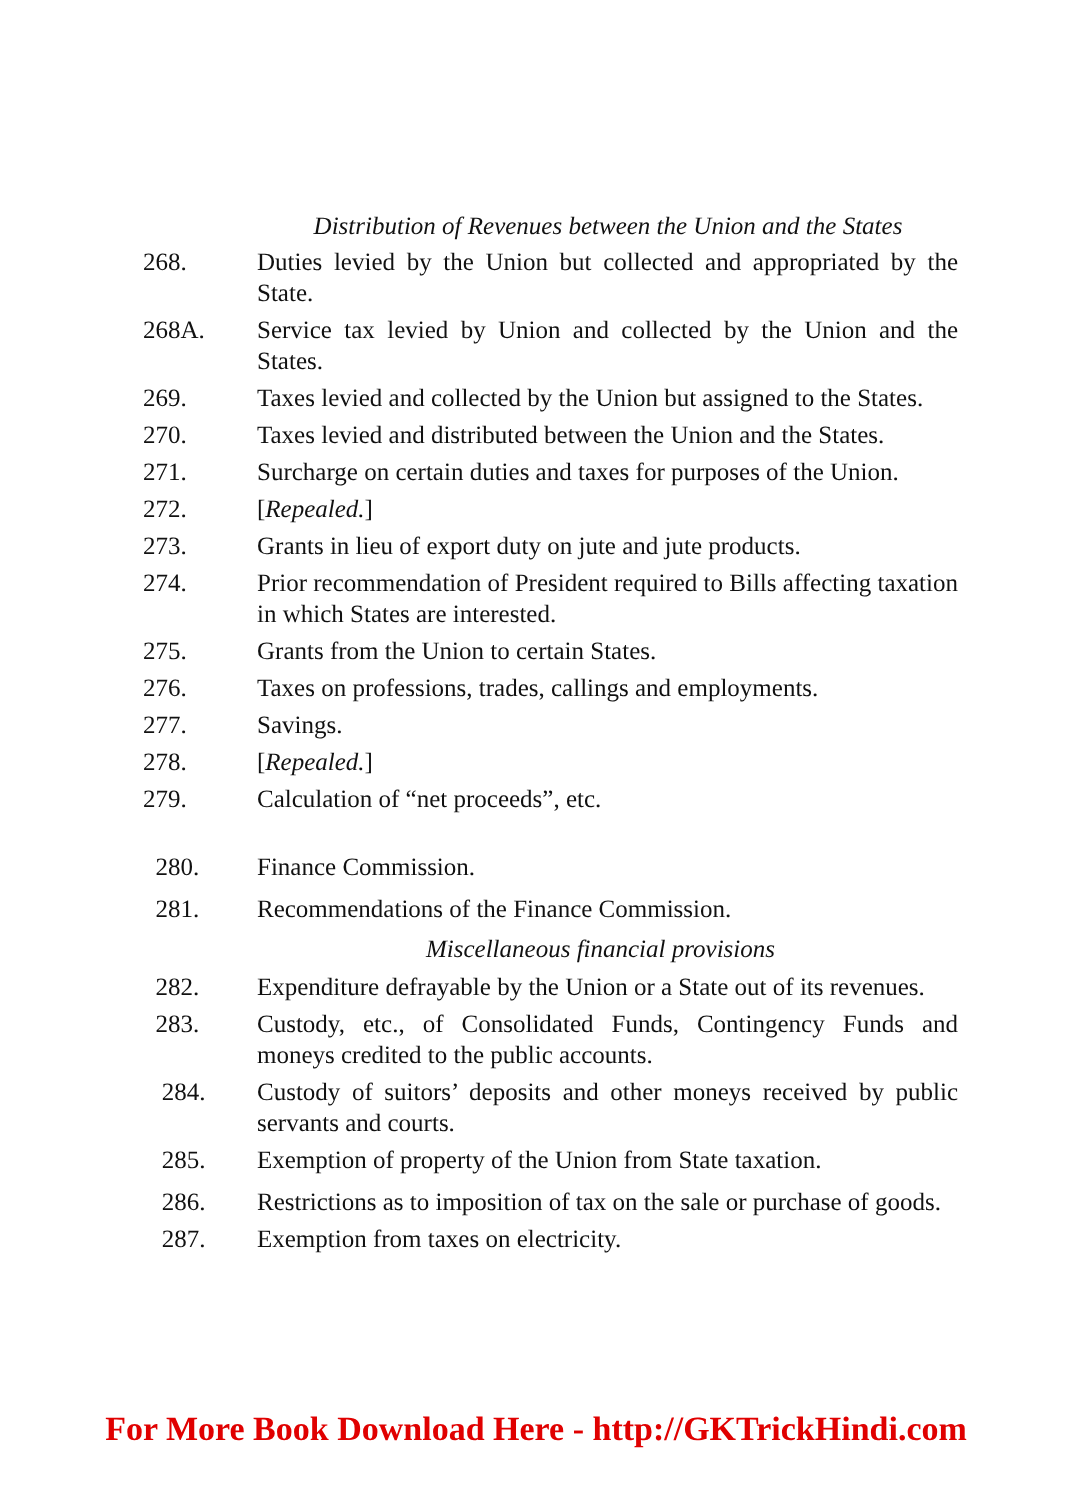Distribution of Revenues between the Union and the States
268. Duties levied by the Union but collected and appropriated by the State.
268A. Service tax levied by Union and collected by the Union and the States.
269. Taxes levied and collected by the Union but assigned to the States.
270. Taxes levied and distributed between the Union and the States.
271. Surcharge on certain duties and taxes for purposes of the Union.
272. [Repealed.]
273. Grants in lieu of export duty on jute and jute products.
274. Prior recommendation of President required to Bills affecting taxation in which States are interested.
275. Grants from the Union to certain States.
276. Taxes on professions, trades, callings and employments.
277. Savings.
278. [Repealed.]
279. Calculation of “net proceeds”, etc.
280. Finance Commission.
281. Recommendations of the Finance Commission.
Miscellaneous financial provisions
282. Expenditure defrayable by the Union or a State out of its revenues.
283. Custody, etc., of Consolidated Funds, Contingency Funds and moneys credited to the public accounts.
284. Custody of suitors’ deposits and other moneys received by public servants and courts.
285. Exemption of property of the Union from State taxation.
286. Restrictions as to imposition of tax on the sale or purchase of goods.
287. Exemption from taxes on electricity.
For More Book Download Here - http://GKTrickHindi.com